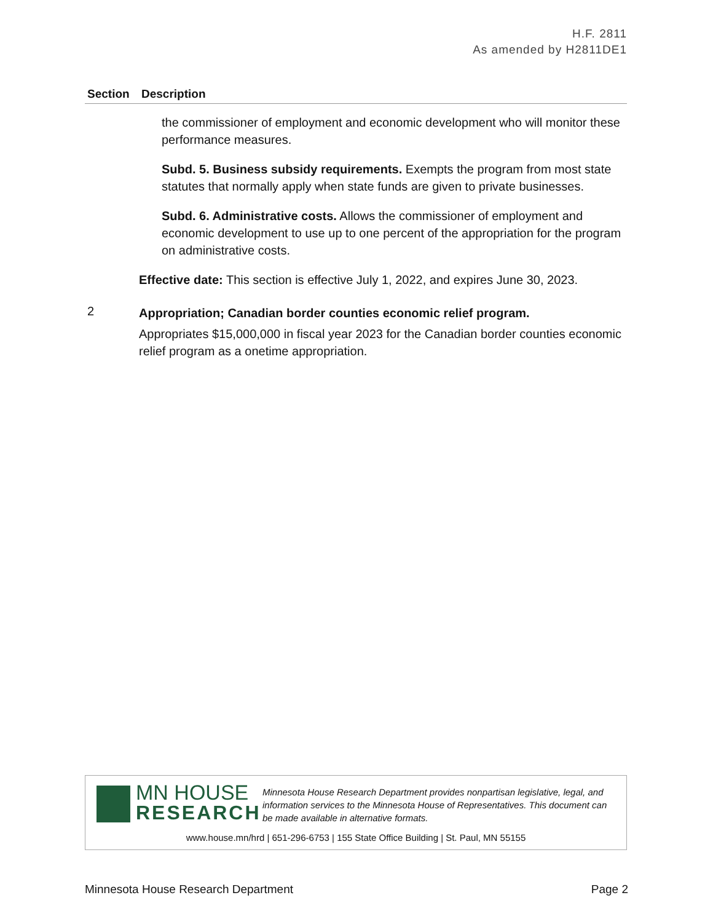H.F. 2811
As amended by H2811DE1
| Section | Description |
| --- | --- |
| | the commissioner of employment and economic development who will monitor these performance measures. Subd. 5. Business subsidy requirements. Exempts the program from most state statutes that normally apply when state funds are given to private businesses. Subd. 6. Administrative costs. Allows the commissioner of employment and economic development to use up to one percent of the appropriation for the program on administrative costs. Effective date: This section is effective July 1, 2022, and expires June 30, 2023. |
| 2 | Appropriation; Canadian border counties economic relief program. Appropriates $15,000,000 in fiscal year 2023 for the Canadian border counties economic relief program as a onetime appropriation. |
MN HOUSE
RESEARCH
Minnesota House Research Department provides nonpartisan legislative, legal, and information services to the Minnesota House of Representatives. This document can be made available in alternative formats.
www.house.mn/hrd | 651-296-6753 | 155 State Office Building | St. Paul, MN 55155
Minnesota House Research Department Page 2